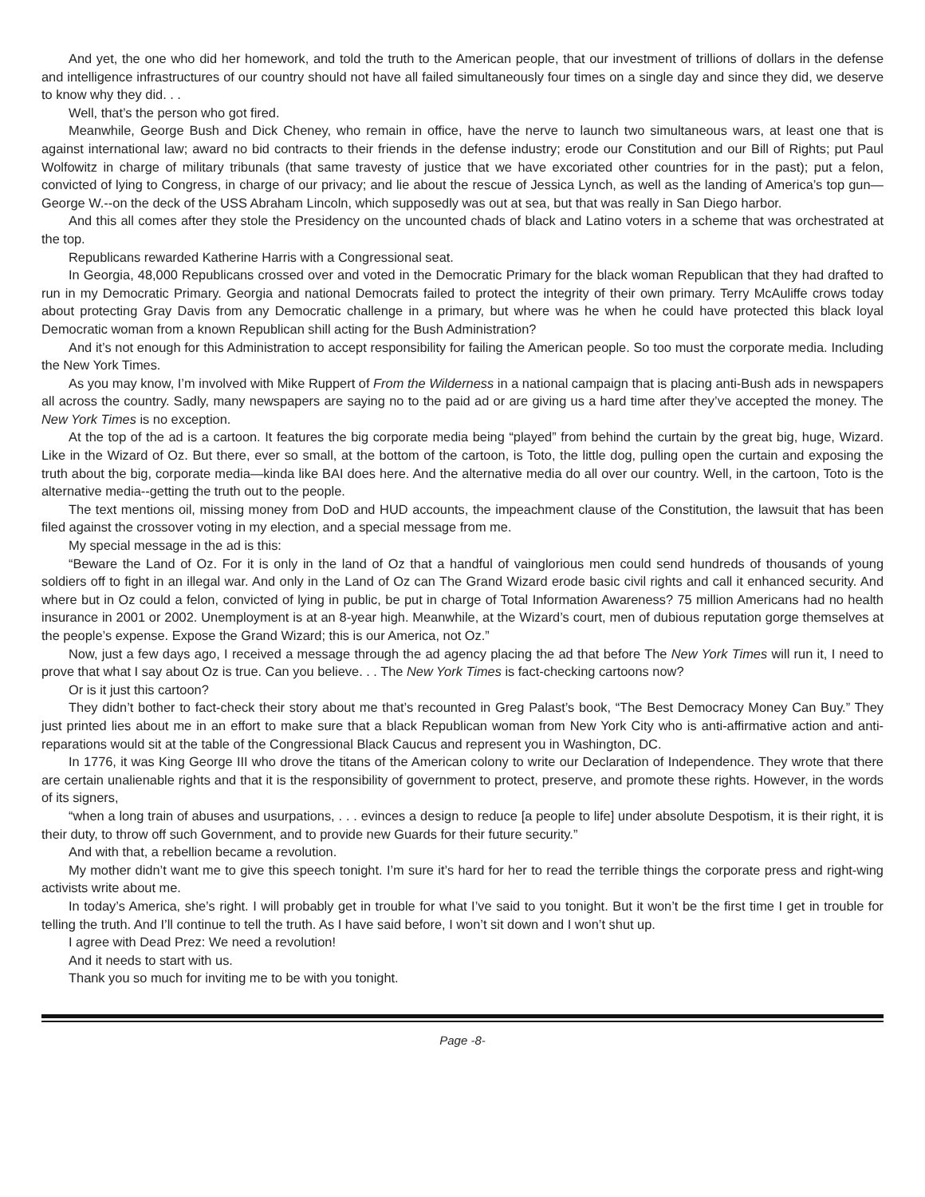And yet, the one who did her homework, and told the truth to the American people, that our investment of trillions of dollars in the defense and intelligence infrastructures of our country should not have all failed simultaneously four times on a single day and since they did, we deserve to know why they did. . .
Well, that’s the person who got fired.
Meanwhile, George Bush and Dick Cheney, who remain in office, have the nerve to launch two simultaneous wars, at least one that is against international law; award no bid contracts to their friends in the defense industry; erode our Constitution and our Bill of Rights; put Paul Wolfowitz in charge of military tribunals (that same travesty of justice that we have excoriated other countries for in the past); put a felon, convicted of lying to Congress, in charge of our privacy; and lie about the rescue of Jessica Lynch, as well as the landing of America’s top gun—George W.--on the deck of the USS Abraham Lincoln, which supposedly was out at sea, but that was really in San Diego harbor.
And this all comes after they stole the Presidency on the uncounted chads of black and Latino voters in a scheme that was orchestrated at the top.
Republicans rewarded Katherine Harris with a Congressional seat.
In Georgia, 48,000 Republicans crossed over and voted in the Democratic Primary for the black woman Republican that they had drafted to run in my Democratic Primary. Georgia and national Democrats failed to protect the integrity of their own primary. Terry McAuliffe crows today about protecting Gray Davis from any Democratic challenge in a primary, but where was he when he could have protected this black loyal Democratic woman from a known Republican shill acting for the Bush Administration?
And it’s not enough for this Administration to accept responsibility for failing the American people. So too must the corporate media. Including the New York Times.
As you may know, I’m involved with Mike Ruppert of From the Wilderness in a national campaign that is placing anti-Bush ads in newspapers all across the country. Sadly, many newspapers are saying no to the paid ad or are giving us a hard time after they’ve accepted the money. The New York Times is no exception.
At the top of the ad is a cartoon. It features the big corporate media being “played” from behind the curtain by the great big, huge, Wizard. Like in the Wizard of Oz. But there, ever so small, at the bottom of the cartoon, is Toto, the little dog, pulling open the curtain and exposing the truth about the big, corporate media—kinda like BAI does here. And the alternative media do all over our country. Well, in the cartoon, Toto is the alternative media--getting the truth out to the people.
The text mentions oil, missing money from DoD and HUD accounts, the impeachment clause of the Constitution, the lawsuit that has been filed against the crossover voting in my election, and a special message from me.
My special message in the ad is this:
“Beware the Land of Oz. For it is only in the land of Oz that a handful of vainglorious men could send hundreds of thousands of young soldiers off to fight in an illegal war. And only in the Land of Oz can The Grand Wizard erode basic civil rights and call it enhanced security. And where but in Oz could a felon, convicted of lying in public, be put in charge of Total Information Awareness? 75 million Americans had no health insurance in 2001 or 2002. Unemployment is at an 8-year high. Meanwhile, at the Wizard’s court, men of dubious reputation gorge themselves at the people’s expense. Expose the Grand Wizard; this is our America, not Oz.”
Now, just a few days ago, I received a message through the ad agency placing the ad that before The New York Times will run it, I need to prove that what I say about Oz is true. Can you believe. . . The New York Times is fact-checking cartoons now?
Or is it just this cartoon?
They didn’t bother to fact-check their story about me that’s recounted in Greg Palast’s book, “The Best Democracy Money Can Buy.” They just printed lies about me in an effort to make sure that a black Republican woman from New York City who is anti-affirmative action and anti-reparations would sit at the table of the Congressional Black Caucus and represent you in Washington, DC.
In 1776, it was King George III who drove the titans of the American colony to write our Declaration of Independence. They wrote that there are certain unalienable rights and that it is the responsibility of government to protect, preserve, and promote these rights. However, in the words of its signers,
“when a long train of abuses and usurpations, . . . evinces a design to reduce [a people to life] under absolute Despotism, it is their right, it is their duty, to throw off such Government, and to provide new Guards for their future security.”
And with that, a rebellion became a revolution.
My mother didn’t want me to give this speech tonight. I’m sure it’s hard for her to read the terrible things the corporate press and right-wing activists write about me.
In today’s America, she’s right. I will probably get in trouble for what I’ve said to you tonight. But it won’t be the first time I get in trouble for telling the truth. And I’ll continue to tell the truth. As I have said before, I won’t sit down and I won’t shut up.
I agree with Dead Prez: We need a revolution!
And it needs to start with us.
Thank you so much for inviting me to be with you tonight.
Page -8-